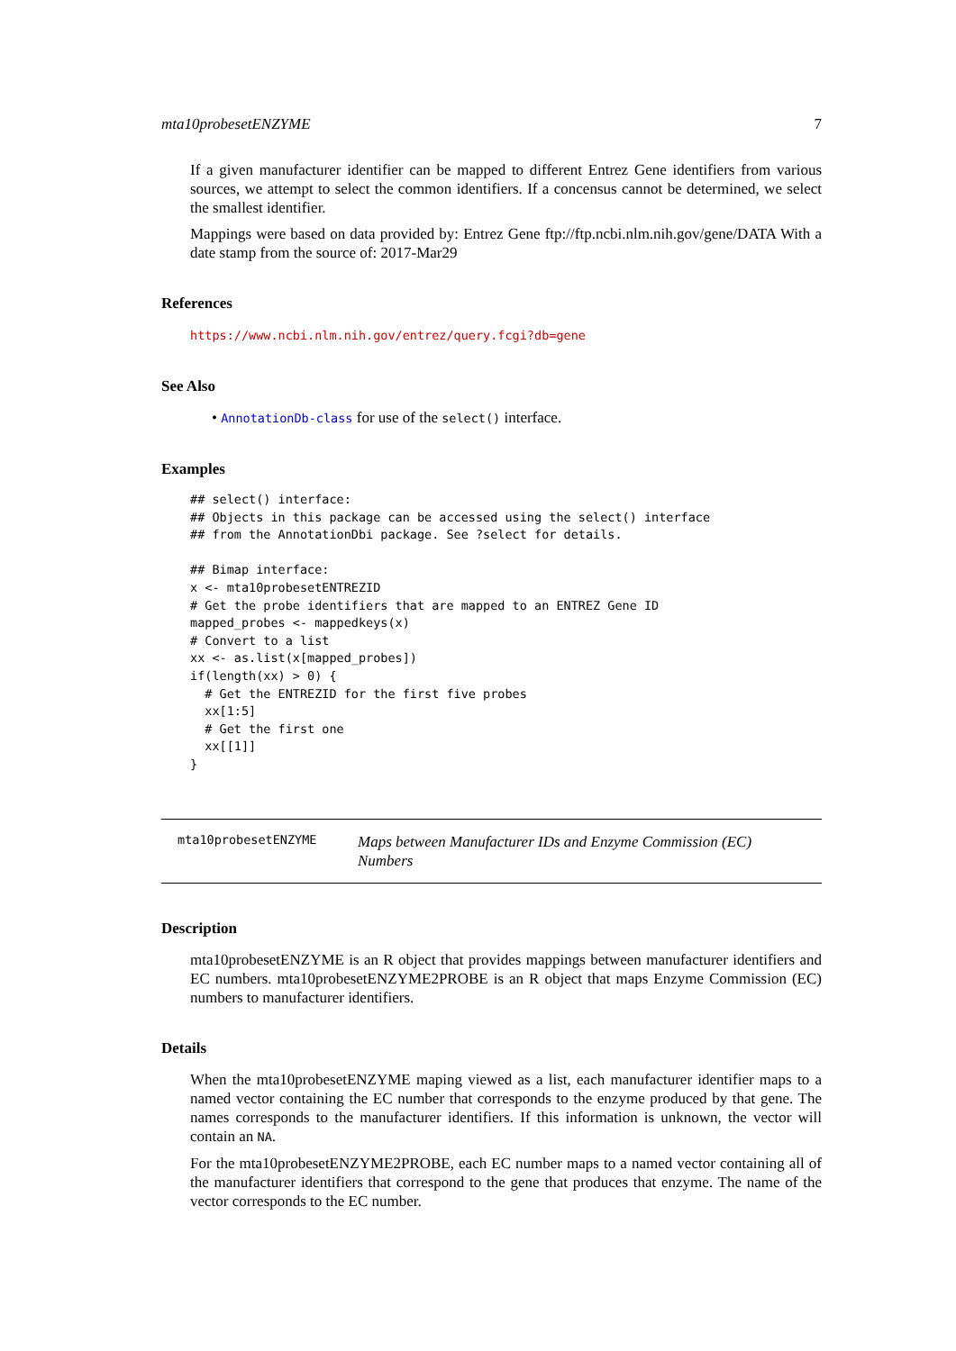mta10probesetENZYME 7
If a given manufacturer identifier can be mapped to different Entrez Gene identifiers from various sources, we attempt to select the common identifiers. If a concensus cannot be determined, we select the smallest identifier.
Mappings were based on data provided by: Entrez Gene ftp://ftp.ncbi.nlm.nih.gov/gene/DATA With a date stamp from the source of: 2017-Mar29
References
https://www.ncbi.nlm.nih.gov/entrez/query.fcgi?db=gene
See Also
• AnnotationDb-class for use of the select() interface.
Examples
## select() interface:
## Objects in this package can be accessed using the select() interface
## from the AnnotationDbi package. See ?select for details.

## Bimap interface:
x <- mta10probesetENTREZID
# Get the probe identifiers that are mapped to an ENTREZ Gene ID
mapped_probes <- mappedkeys(x)
# Convert to a list
xx <- as.list(x[mapped_probes])
if(length(xx) > 0) {
  # Get the ENTREZID for the first five probes
  xx[1:5]
  # Get the first one
  xx[[1]]
}
mta10probesetENZYME
Maps between Manufacturer IDs and Enzyme Commission (EC) Numbers
Description
mta10probesetENZYME is an R object that provides mappings between manufacturer identifiers and EC numbers. mta10probesetENZYME2PROBE is an R object that maps Enzyme Commission (EC) numbers to manufacturer identifiers.
Details
When the mta10probesetENZYME maping viewed as a list, each manufacturer identifier maps to a named vector containing the EC number that corresponds to the enzyme produced by that gene. The names corresponds to the manufacturer identifiers. If this information is unknown, the vector will contain an NA.
For the mta10probesetENZYME2PROBE, each EC number maps to a named vector containing all of the manufacturer identifiers that correspond to the gene that produces that enzyme. The name of the vector corresponds to the EC number.